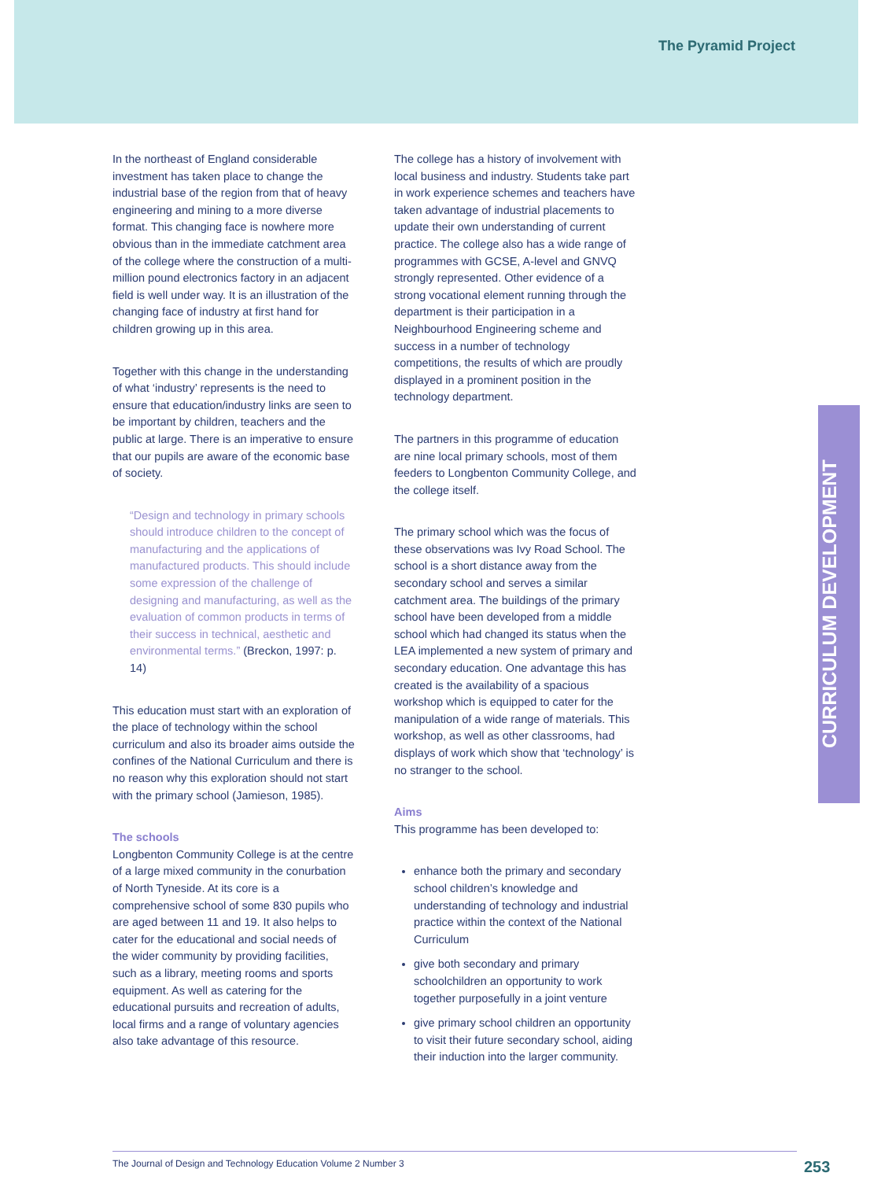The Pyramid Project
CURRICULUM DEVELOPMENT
In the northeast of England considerable investment has taken place to change the industrial base of the region from that of heavy engineering and mining to a more diverse format. This changing face is nowhere more obvious than in the immediate catchment area of the college where the construction of a multi-million pound electronics factory in an adjacent field is well under way. It is an illustration of the changing face of industry at first hand for children growing up in this area.
Together with this change in the understanding of what ‘industry’ represents is the need to ensure that education/industry links are seen to be important by children, teachers and the public at large. There is an imperative to ensure that our pupils are aware of the economic base of society.
“Design and technology in primary schools should introduce children to the concept of manufacturing and the applications of manufactured products. This should include some expression of the challenge of designing and manufacturing, as well as the evaluation of common products in terms of their success in technical, aesthetic and environmental terms.” (Breckon, 1997: p. 14)
This education must start with an exploration of the place of technology within the school curriculum and also its broader aims outside the confines of the National Curriculum and there is no reason why this exploration should not start with the primary school (Jamieson, 1985).
The schools
Longbenton Community College is at the centre of a large mixed community in the conurbation of North Tyneside. At its core is a comprehensive school of some 830 pupils who are aged between 11 and 19. It also helps to cater for the educational and social needs of the wider community by providing facilities, such as a library, meeting rooms and sports equipment. As well as catering for the educational pursuits and recreation of adults, local firms and a range of voluntary agencies also take advantage of this resource.
The college has a history of involvement with local business and industry. Students take part in work experience schemes and teachers have taken advantage of industrial placements to update their own understanding of current practice. The college also has a wide range of programmes with GCSE, A-level and GNVQ strongly represented. Other evidence of a strong vocational element running through the department is their participation in a Neighbourhood Engineering scheme and success in a number of technology competitions, the results of which are proudly displayed in a prominent position in the technology department.
The partners in this programme of education are nine local primary schools, most of them feeders to Longbenton Community College, and the college itself.
The primary school which was the focus of these observations was Ivy Road School. The school is a short distance away from the secondary school and serves a similar catchment area. The buildings of the primary school have been developed from a middle school which had changed its status when the LEA implemented a new system of primary and secondary education. One advantage this has created is the availability of a spacious workshop which is equipped to cater for the manipulation of a wide range of materials. This workshop, as well as other classrooms, had displays of work which show that ‘technology’ is no stranger to the school.
Aims
This programme has been developed to:
enhance both the primary and secondary school children’s knowledge and understanding of technology and industrial practice within the context of the National Curriculum
give both secondary and primary schoolchildren an opportunity to work together purposefully in a joint venture
give primary school children an opportunity to visit their future secondary school, aiding their induction into the larger community.
The Journal of Design and Technology Education Volume 2 Number 3
253